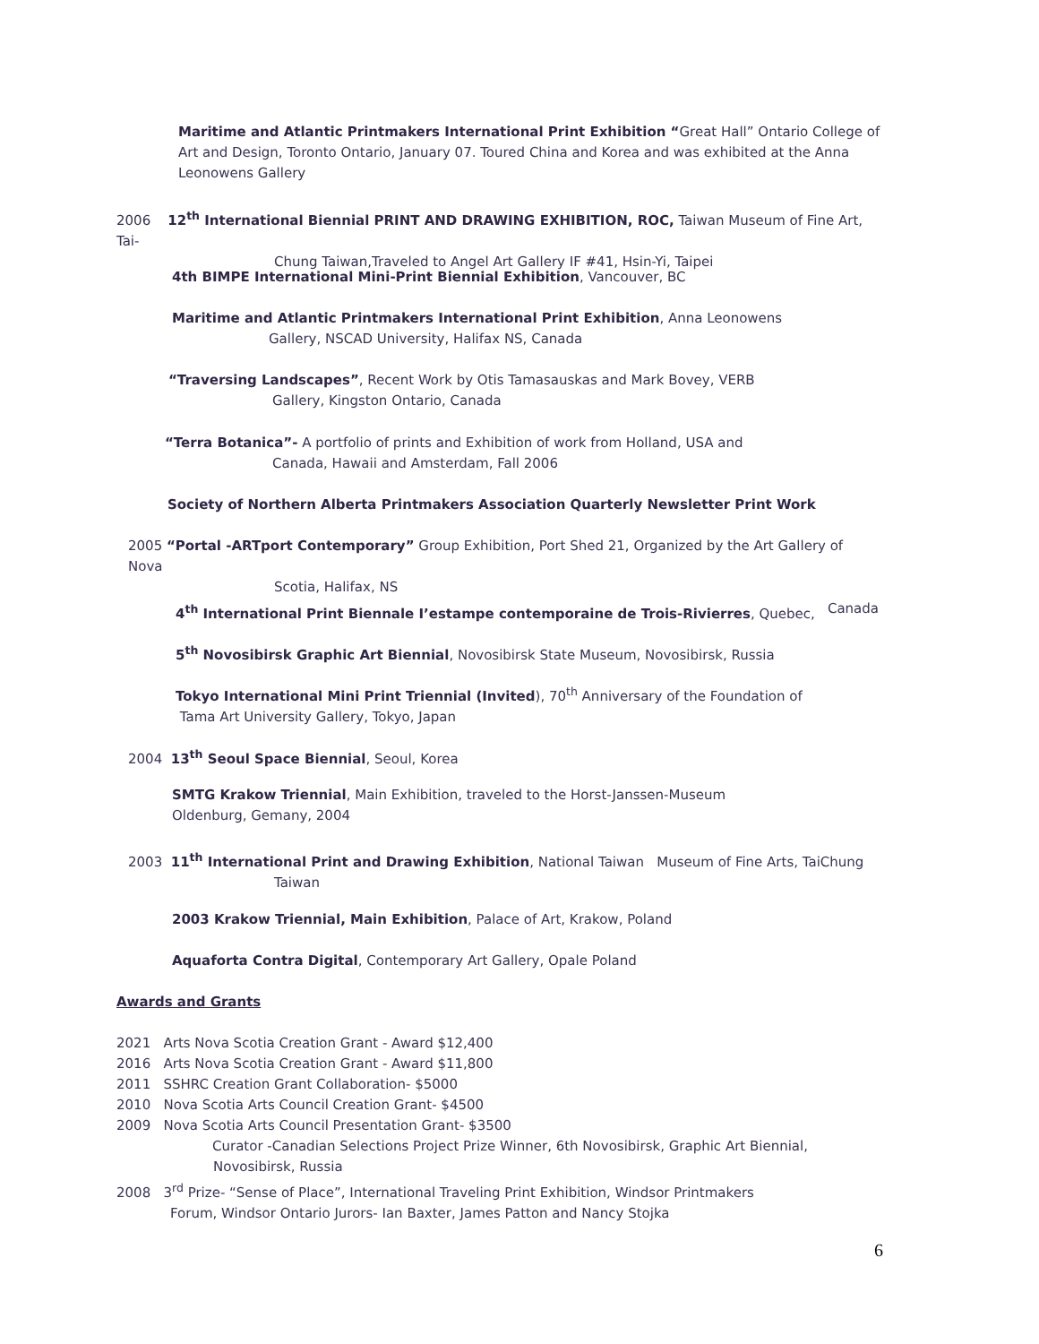Maritime and Atlantic Printmakers International Print Exhibition “Great Hall” Ontario College of Art and Design, Toronto Ontario, January 07. Toured China and Korea and was exhibited at the Anna Leonowens Gallery
2006 12<sup>th</sup> International Biennial PRINT AND DRAWING EXHIBITION, ROC, Taiwan Museum of Fine Art, Tai-
Chung Taiwan,Traveled to Angel Art Gallery IF #41, Hsin-Yi, Taipei
4th BIMPE International Mini-Print Biennial Exhibition, Vancouver, BC
Maritime and Atlantic Printmakers International Print Exhibition, Anna Leonowens
Gallery, NSCAD University, Halifax NS, Canada
“Traversing Landscapes”, Recent Work by Otis Tamasauskas and Mark Bovey, VERB
Gallery, Kingston Ontario, Canada
“Terra Botanica”- A portfolio of prints and Exhibition of work from Holland, USA and
Canada, Hawaii and Amsterdam, Fall 2006
Society of Northern Alberta Printmakers Association Quarterly Newsletter Print Work
2005 “Portal -ARTport Contemporary” Group Exhibition, Port Shed 21, Organized by the Art Gallery of Nova
Scotia, Halifax, NS
4<sup>th</sup> International Print Biennale I’estampe contemporaine de Trois-Rivierres, Quebec, Canada
5<sup>th</sup> Novosibirsk Graphic Art Biennial, Novosibirsk State Museum, Novosibirsk, Russia
Tokyo International Mini Print Triennial (Invited), 70<sup>th</sup> Anniversary of the Foundation of
Tama Art University Gallery, Tokyo, Japan
2004 13<sup>th</sup> Seoul Space Biennial, Seoul, Korea
SMTG Krakow Triennial, Main Exhibition, traveled to the Horst-Janssen-Museum
Oldenburg, Gemany, 2004
2003 11<sup>th</sup> International Print and Drawing Exhibition, National Taiwan Museum of Fine Arts, TaiChung
Taiwan
2003 Krakow Triennial, Main Exhibition, Palace of Art, Krakow, Poland
Aquaforta Contra Digital, Contemporary Art Gallery, Opale Poland
Awards and Grants
2021 Arts Nova Scotia Creation Grant - Award $12,400
2016 Arts Nova Scotia Creation Grant - Award $11,800
2011 SSHRC Creation Grant Collaboration- $5000
2010 Nova Scotia Arts Council Creation Grant- $4500
2009 Nova Scotia Arts Council Presentation Grant- $3500
Curator -Canadian Selections Project Prize Winner, 6th Novosibirsk, Graphic Art Biennial,
Novosibirsk, Russia
2008 3<sup>rd</sup> Prize- “Sense of Place”, International Traveling Print Exhibition, Windsor Printmakers
Forum, Windsor Ontario Jurors- Ian Baxter, James Patton and Nancy Stojka
6